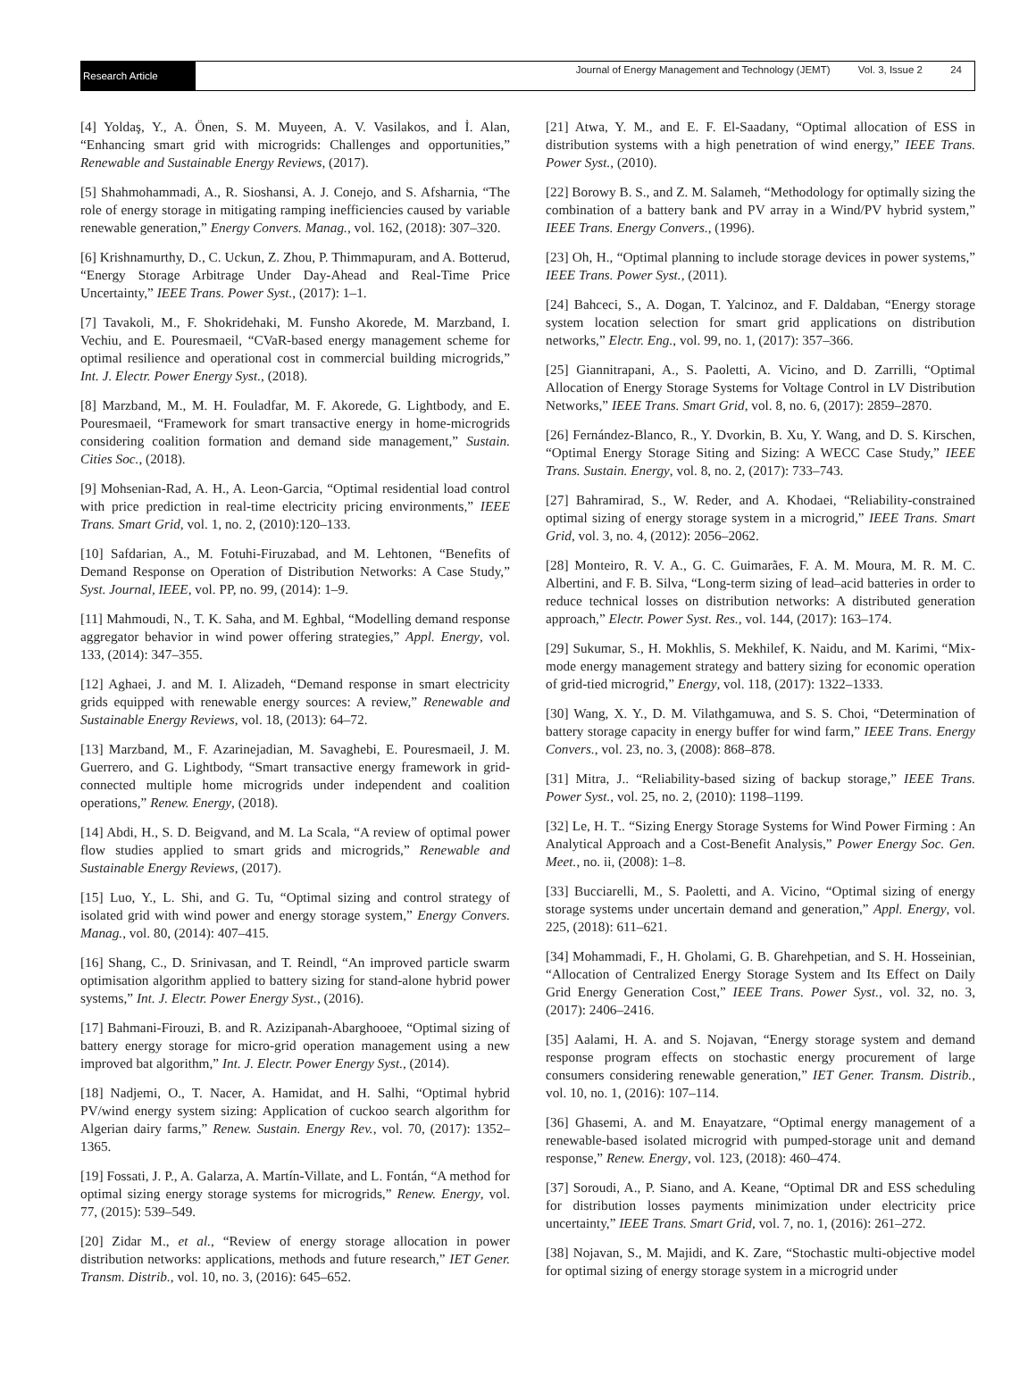Research Article
Journal of Energy Management and Technology (JEMT) Vol. 3, Issue 2 24
[4] Yoldaş, Y., A. Önen, S. M. Muyeen, A. V. Vasilakos, and İ. Alan, “Enhancing smart grid with microgrids: Challenges and opportunities,” Renewable and Sustainable Energy Reviews, (2017).
[5] Shahmohammadi, A., R. Sioshansi, A. J. Conejo, and S. Afsharnia, “The role of energy storage in mitigating ramping inefficiencies caused by variable renewable generation,” Energy Convers. Manag., vol. 162, (2018): 307–320.
[6] Krishnamurthy, D., C. Uckun, Z. Zhou, P. Thimmapuram, and A. Botterud, “Energy Storage Arbitrage Under Day-Ahead and Real-Time Price Uncertainty,” IEEE Trans. Power Syst., (2017): 1–1.
[7] Tavakoli, M., F. Shokridehaki, M. Funsho Akorede, M. Marzband, I. Vechiu, and E. Pouresmaeil, “CVaR-based energy management scheme for optimal resilience and operational cost in commercial building microgrids,” Int. J. Electr. Power Energy Syst., (2018).
[8] Marzband, M., M. H. Fouladfar, M. F. Akorede, G. Lightbody, and E. Pouresmaeil, “Framework for smart transactive energy in home-microgrids considering coalition formation and demand side management,” Sustain. Cities Soc., (2018).
[9] Mohsenian-Rad, A. H., A. Leon-Garcia, “Optimal residential load control with price prediction in real-time electricity pricing environments,” IEEE Trans. Smart Grid, vol. 1, no. 2, (2010):120–133.
[10] Safdarian, A., M. Fotuhi-Firuzabad, and M. Lehtonen, “Benefits of Demand Response on Operation of Distribution Networks: A Case Study,” Syst. Journal, IEEE, vol. PP, no. 99, (2014): 1–9.
[11] Mahmoudi, N., T. K. Saha, and M. Eghbal, “Modelling demand response aggregator behavior in wind power offering strategies,” Appl. Energy, vol. 133, (2014): 347–355.
[12] Aghaei, J. and M. I. Alizadeh, “Demand response in smart electricity grids equipped with renewable energy sources: A review,” Renewable and Sustainable Energy Reviews, vol. 18, (2013): 64–72.
[13] Marzband, M., F. Azarinejadian, M. Savaghebi, E. Pouresmaeil, J. M. Guerrero, and G. Lightbody, “Smart transactive energy framework in grid-connected multiple home microgrids under independent and coalition operations,” Renew. Energy, (2018).
[14] Abdi, H., S. D. Beigvand, and M. La Scala, “A review of optimal power flow studies applied to smart grids and microgrids,” Renewable and Sustainable Energy Reviews, (2017).
[15] Luo, Y., L. Shi, and G. Tu, “Optimal sizing and control strategy of isolated grid with wind power and energy storage system,” Energy Convers. Manag., vol. 80, (2014): 407–415.
[16] Shang, C., D. Srinivasan, and T. Reindl, “An improved particle swarm optimisation algorithm applied to battery sizing for stand-alone hybrid power systems,” Int. J. Electr. Power Energy Syst., (2016).
[17] Bahmani-Firouzi, B. and R. Azizipanah-Abarghooee, “Optimal sizing of battery energy storage for micro-grid operation management using a new improved bat algorithm,” Int. J. Electr. Power Energy Syst., (2014).
[18] Nadjemi, O., T. Nacer, A. Hamidat, and H. Salhi, “Optimal hybrid PV/wind energy system sizing: Application of cuckoo search algorithm for Algerian dairy farms,” Renew. Sustain. Energy Rev., vol. 70, (2017): 1352–1365.
[19] Fossati, J. P., A. Galarza, A. Martín-Villate, and L. Fontán, “A method for optimal sizing energy storage systems for microgrids,” Renew. Energy, vol. 77, (2015): 539–549.
[20] Zidar M., et al., “Review of energy storage allocation in power distribution networks: applications, methods and future research,” IET Gener. Transm. Distrib., vol. 10, no. 3, (2016): 645–652.
[21] Atwa, Y. M., and E. F. El-Saadany, “Optimal allocation of ESS in distribution systems with a high penetration of wind energy,” IEEE Trans. Power Syst., (2010).
[22] Borowy B. S., and Z. M. Salameh, “Methodology for optimally sizing the combination of a battery bank and PV array in a Wind/PV hybrid system,” IEEE Trans. Energy Convers., (1996).
[23] Oh, H., “Optimal planning to include storage devices in power systems,” IEEE Trans. Power Syst., (2011).
[24] Bahceci, S., A. Dogan, T. Yalcinoz, and F. Daldaban, “Energy storage system location selection for smart grid applications on distribution networks,” Electr. Eng., vol. 99, no. 1, (2017): 357–366.
[25] Giannitrapani, A., S. Paoletti, A. Vicino, and D. Zarrilli, “Optimal Allocation of Energy Storage Systems for Voltage Control in LV Distribution Networks,” IEEE Trans. Smart Grid, vol. 8, no. 6, (2017): 2859–2870.
[26] Fernández-Blanco, R., Y. Dvorkin, B. Xu, Y. Wang, and D. S. Kirschen, “Optimal Energy Storage Siting and Sizing: A WECC Case Study,” IEEE Trans. Sustain. Energy, vol. 8, no. 2, (2017): 733–743.
[27] Bahramirad, S., W. Reder, and A. Khodaei, “Reliability-constrained optimal sizing of energy storage system in a microgrid,” IEEE Trans. Smart Grid, vol. 3, no. 4, (2012): 2056–2062.
[28] Monteiro, R. V. A., G. C. Guimarães, F. A. M. Moura, M. R. M. C. Albertini, and F. B. Silva, “Long-term sizing of lead–acid batteries in order to reduce technical losses on distribution networks: A distributed generation approach,” Electr. Power Syst. Res., vol. 144, (2017): 163–174.
[29] Sukumar, S., H. Mokhlis, S. Mekhilef, K. Naidu, and M. Karimi, “Mix-mode energy management strategy and battery sizing for economic operation of grid-tied microgrid,” Energy, vol. 118, (2017): 1322–1333.
[30] Wang, X. Y., D. M. Vilathgamuwa, and S. S. Choi, “Determination of battery storage capacity in energy buffer for wind farm,” IEEE Trans. Energy Convers., vol. 23, no. 3, (2008): 868–878.
[31] Mitra, J.. “Reliability-based sizing of backup storage,” IEEE Trans. Power Syst., vol. 25, no. 2, (2010): 1198–1199.
[32] Le, H. T.. “Sizing Energy Storage Systems for Wind Power Firming : An Analytical Approach and a Cost-Benefit Analysis,” Power Energy Soc. Gen. Meet., no. ii, (2008): 1–8.
[33] Bucciarelli, M., S. Paoletti, and A. Vicino, “Optimal sizing of energy storage systems under uncertain demand and generation,” Appl. Energy, vol. 225, (2018): 611–621.
[34] Mohammadi, F., H. Gholami, G. B. Gharehpetian, and S. H. Hosseinian, “Allocation of Centralized Energy Storage System and Its Effect on Daily Grid Energy Generation Cost,” IEEE Trans. Power Syst., vol. 32, no. 3, (2017): 2406–2416.
[35] Aalami, H. A. and S. Nojavan, “Energy storage system and demand response program effects on stochastic energy procurement of large consumers considering renewable generation,” IET Gener. Transm. Distrib., vol. 10, no. 1, (2016): 107–114.
[36] Ghasemi, A. and M. Enayatzare, “Optimal energy management of a renewable-based isolated microgrid with pumped-storage unit and demand response,” Renew. Energy, vol. 123, (2018): 460–474.
[37] Soroudi, A., P. Siano, and A. Keane, “Optimal DR and ESS scheduling for distribution losses payments minimization under electricity price uncertainty,” IEEE Trans. Smart Grid, vol. 7, no. 1, (2016): 261–272.
[38] Nojavan, S., M. Majidi, and K. Zare, “Stochastic multi-objective model for optimal sizing of energy storage system in a microgrid under